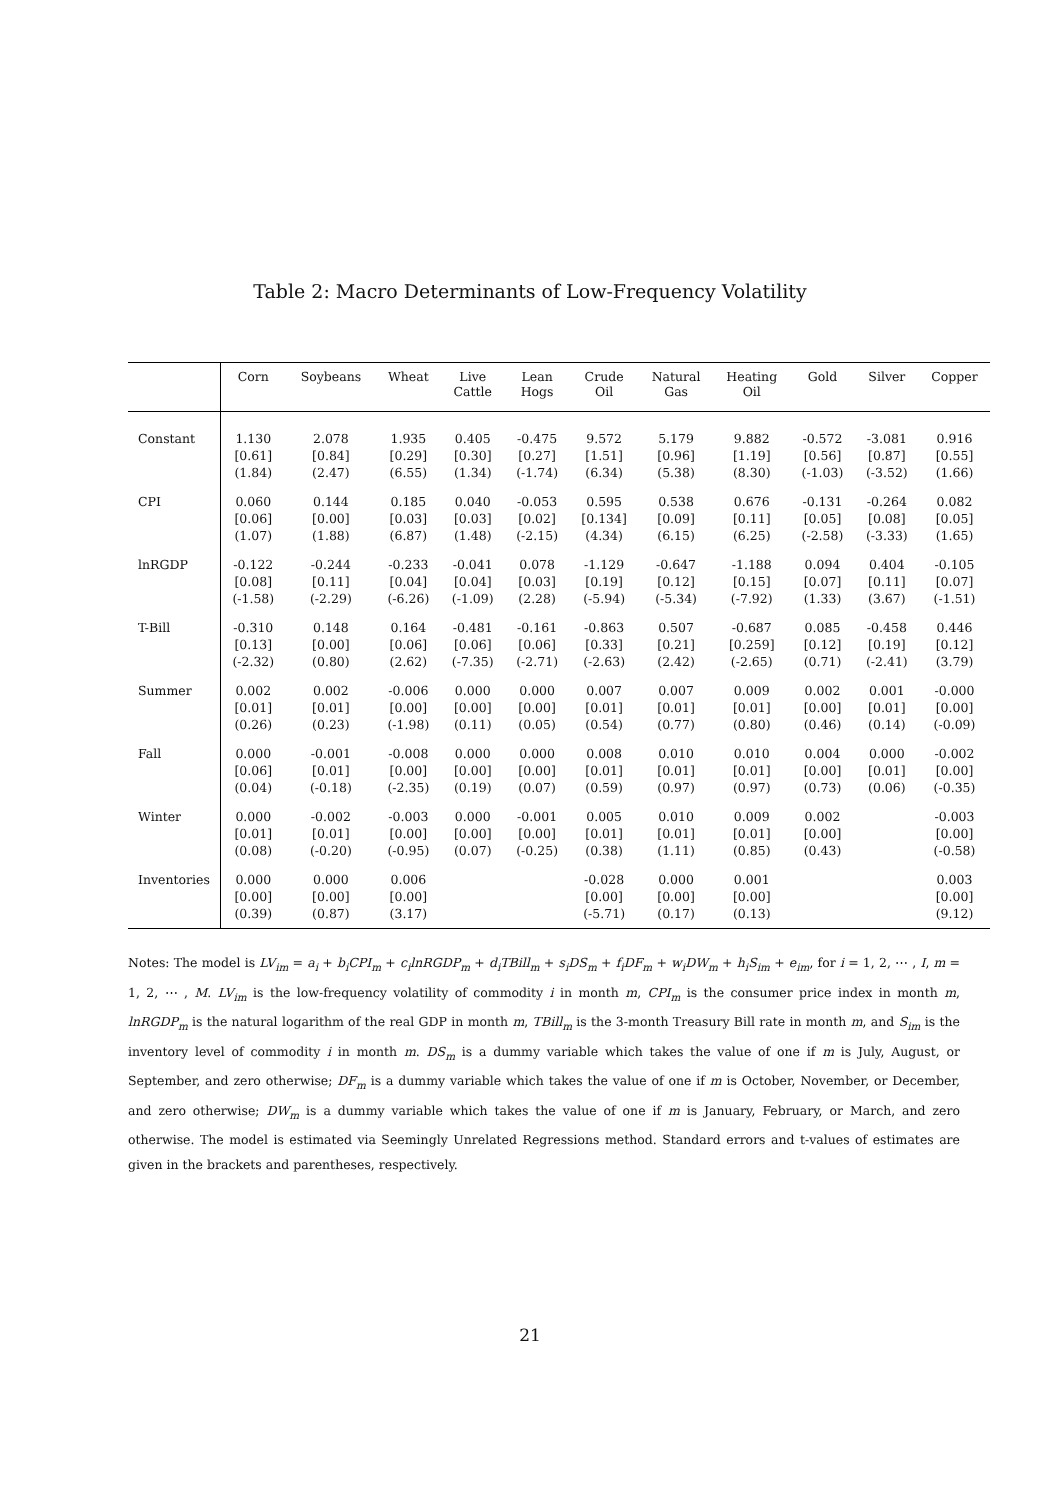Table 2: Macro Determinants of Low-Frequency Volatility
| | Corn | Soybeans | Wheat | Live Cattle | Lean Hogs | Crude Oil | Natural Gas | Heating Oil | Gold | Silver | Copper |
| --- | --- | --- | --- | --- | --- | --- | --- | --- | --- | --- | --- |
| Constant | 1.130 [0.61] (1.84) | 2.078 [0.84] (2.47) | 1.935 [0.29] (6.55) | 0.405 [0.30] (1.34) | -0.475 [0.27] (-1.74) | 9.572 [1.51] (6.34) | 5.179 [0.96] (5.38) | 9.882 [1.19] (8.30) | -0.572 [0.56] (-1.03) | -3.081 [0.87] (-3.52) | 0.916 [0.55] (1.66) |
| CPI | 0.060 [0.06] (1.07) | 0.144 [0.00] (1.88) | 0.185 [0.03] (6.87) | 0.040 [0.03] (1.48) | -0.053 [0.02] (-2.15) | 0.595 [0.134] (4.34) | 0.538 [0.09] (6.15) | 0.676 [0.11] (6.25) | -0.131 [0.05] (-2.58) | -0.264 [0.08] (-3.33) | 0.082 [0.05] (1.65) |
| lnRGDP | -0.122 [0.08] (-1.58) | -0.244 [0.11] (-2.29) | -0.233 [0.04] (-6.26) | -0.041 [0.04] (-1.09) | 0.078 [0.03] (2.28) | -1.129 [0.19] (-5.94) | -0.647 [0.12] (-5.34) | -1.188 [0.15] (-7.92) | 0.094 [0.07] (1.33) | 0.404 [0.11] (3.67) | -0.105 [0.07] (-1.51) |
| T-Bill | -0.310 [0.13] (-2.32) | 0.148 [0.00] (0.80) | 0.164 [0.06] (2.62) | -0.481 [0.06] (-7.35) | -0.161 [0.06] (-2.71) | -0.863 [0.33] (-2.63) | 0.507 [0.21] (2.42) | -0.687 [0.259] (-2.65) | 0.085 [0.12] (0.71) | -0.458 [0.19] (-2.41) | 0.446 [0.12] (3.79) |
| Summer | 0.002 [0.01] (0.26) | 0.002 [0.01] (0.23) | -0.006 [0.00] (-1.98) | 0.000 [0.00] (0.11) | 0.000 [0.00] (0.05) | 0.007 [0.01] (0.54) | 0.007 [0.01] (0.77) | 0.009 [0.01] (0.80) | 0.002 [0.00] (0.46) | 0.001 [0.01] (0.14) | -0.000 [0.00] (-0.09) |
| Fall | 0.000 [0.06] (0.04) | -0.001 [0.01] (-0.18) | -0.008 [0.00] (-2.35) | 0.000 [0.00] (0.19) | 0.000 [0.00] (0.07) | 0.008 [0.01] (0.59) | 0.010 [0.01] (0.97) | 0.010 [0.01] (0.97) | 0.004 [0.00] (0.73) | 0.000 [0.01] (0.06) | -0.002 [0.00] (-0.35) |
| Winter | 0.000 [0.01] (0.08) | -0.002 [0.01] (-0.20) | -0.003 [0.00] (-0.95) | 0.000 [0.00] (0.07) | -0.001 [0.00] (-0.25) | 0.005 [0.01] (0.38) | 0.010 [0.01] (1.11) | 0.009 [0.01] (0.85) | 0.002 [0.00] (0.43) | | -0.003 [0.00] (-0.58) |
| Inventories | 0.000 [0.00] (0.39) | 0.000 [0.00] (0.87) | 0.006 [0.00] (3.17) | | | -0.028 [0.00] (-5.71) | 0.000 [0.00] (0.17) | 0.001 [0.00] (0.13) | | | 0.003 [0.00] (9.12) |
Notes: The model is LV<sub>im</sub> = a<sub>i</sub> + b<sub>i</sub>CPI<sub>m</sub> + c<sub>i</sub>lnRGDP<sub>m</sub> + d<sub>i</sub>TBill<sub>m</sub> + s<sub>i</sub>DS<sub>m</sub> + f<sub>i</sub>DF<sub>m</sub> + w<sub>i</sub>DW<sub>m</sub> + h<sub>i</sub>S<sub>im</sub> + e<sub>im</sub>, for i = 1, 2, ⋯ , I, m = 1, 2, ⋯ , M. LV<sub>im</sub> is the low-frequency volatility of commodity i in month m, CPI<sub>m</sub> is the consumer price index in month m, lnRGDP<sub>m</sub> is the natural logarithm of the real GDP in month m, TBill<sub>m</sub> is the 3-month Treasury Bill rate in month m, and S<sub>im</sub> is the inventory level of commodity i in month m. DS<sub>m</sub> is a dummy variable which takes the value of one if m is July, August, or September, and zero otherwise; DF<sub>m</sub> is a dummy variable which takes the value of one if m is October, November, or December, and zero otherwise; DW<sub>m</sub> is a dummy variable which takes the value of one if m is January, February, or March, and zero otherwise. The model is estimated via Seemingly Unrelated Regressions method. Standard errors and t-values of estimates are given in the brackets and parentheses, respectively.
21